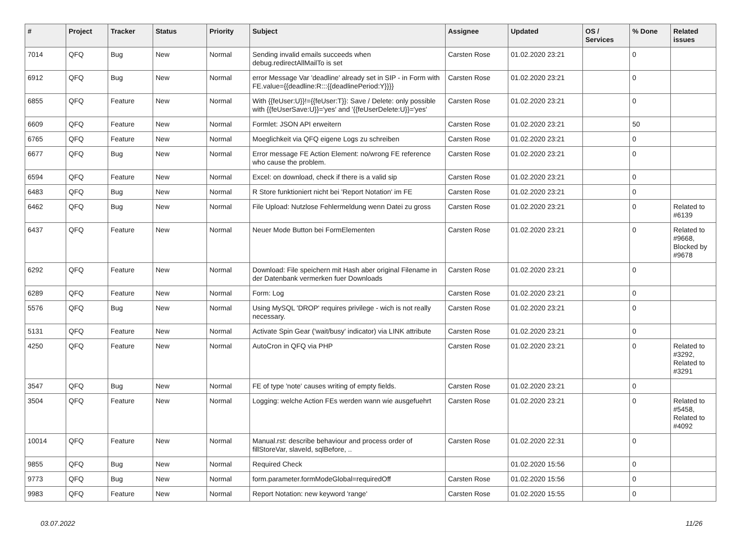| # | Project | Tracker | Status | Priority | Subject | Assignee | Updated | OS / Services | % Done | Related issues |
| --- | --- | --- | --- | --- | --- | --- | --- | --- | --- | --- |
| 7014 | QFQ | Bug | New | Normal | Sending invalid emails succeeds when debug.redirectAllMailTo is set | Carsten Rose | 01.02.2020 23:21 | | 0 | |
| 6912 | QFQ | Bug | New | Normal | error Message Var 'deadline' already set in SIP - in Form with FE.value={{deadline:R:::{{deadlinePeriod:Y}}}} | Carsten Rose | 01.02.2020 23:21 | | 0 | |
| 6855 | QFQ | Feature | New | Normal | With {{feUser:U}}!={{feUser:T}}: Save / Delete: only possible with {{feUserSave:U}}='yes' and '{{feUserDelete:U}}='yes' | Carsten Rose | 01.02.2020 23:21 | | 0 | |
| 6609 | QFQ | Feature | New | Normal | Formlet: JSON API erweitern | Carsten Rose | 01.02.2020 23:21 | | 50 | |
| 6765 | QFQ | Feature | New | Normal | Moeglichkeit via QFQ eigene Logs zu schreiben | Carsten Rose | 01.02.2020 23:21 | | 0 | |
| 6677 | QFQ | Bug | New | Normal | Error message FE Action Element: no/wrong FE reference who cause the problem. | Carsten Rose | 01.02.2020 23:21 | | 0 | |
| 6594 | QFQ | Feature | New | Normal | Excel: on download, check if there is a valid sip | Carsten Rose | 01.02.2020 23:21 | | 0 | |
| 6483 | QFQ | Bug | New | Normal | R Store funktioniert nicht bei 'Report Notation' im FE | Carsten Rose | 01.02.2020 23:21 | | 0 | |
| 6462 | QFQ | Bug | New | Normal | File Upload: Nutzlose Fehlermeldung wenn Datei zu gross | Carsten Rose | 01.02.2020 23:21 | | 0 | Related to #6139 |
| 6437 | QFQ | Feature | New | Normal | Neuer Mode Button bei FormElementen | Carsten Rose | 01.02.2020 23:21 | | 0 | Related to #9668, Blocked by #9678 |
| 6292 | QFQ | Feature | New | Normal | Download: File speichern mit Hash aber original Filename in der Datenbank vermerken fuer Downloads | Carsten Rose | 01.02.2020 23:21 | | 0 | |
| 6289 | QFQ | Feature | New | Normal | Form: Log | Carsten Rose | 01.02.2020 23:21 | | 0 | |
| 5576 | QFQ | Bug | New | Normal | Using MySQL 'DROP' requires privilege - wich is not really necessary. | Carsten Rose | 01.02.2020 23:21 | | 0 | |
| 5131 | QFQ | Feature | New | Normal | Activate Spin Gear ('wait/busy' indicator) via LINK attribute | Carsten Rose | 01.02.2020 23:21 | | 0 | |
| 4250 | QFQ | Feature | New | Normal | AutoCron in QFQ via PHP | Carsten Rose | 01.02.2020 23:21 | | 0 | Related to #3292, Related to #3291 |
| 3547 | QFQ | Bug | New | Normal | FE of type 'note' causes writing of empty fields. | Carsten Rose | 01.02.2020 23:21 | | 0 | |
| 3504 | QFQ | Feature | New | Normal | Logging: welche Action FEs werden wann wie ausgefuehrt | Carsten Rose | 01.02.2020 23:21 | | 0 | Related to #5458, Related to #4092 |
| 10014 | QFQ | Feature | New | Normal | Manual.rst: describe behaviour and process order of fillStoreVar, slaveId, sqlBefore, .. | Carsten Rose | 01.02.2020 22:31 | | 0 | |
| 9855 | QFQ | Bug | New | Normal | Required Check | | 01.02.2020 15:56 | | 0 | |
| 9773 | QFQ | Bug | New | Normal | form.parameter.formModeGlobal=requiredOff | Carsten Rose | 01.02.2020 15:56 | | 0 | |
| 9983 | QFQ | Feature | New | Normal | Report Notation: new keyword 'range' | Carsten Rose | 01.02.2020 15:55 | | 0 | |
03.07.2022 11/26